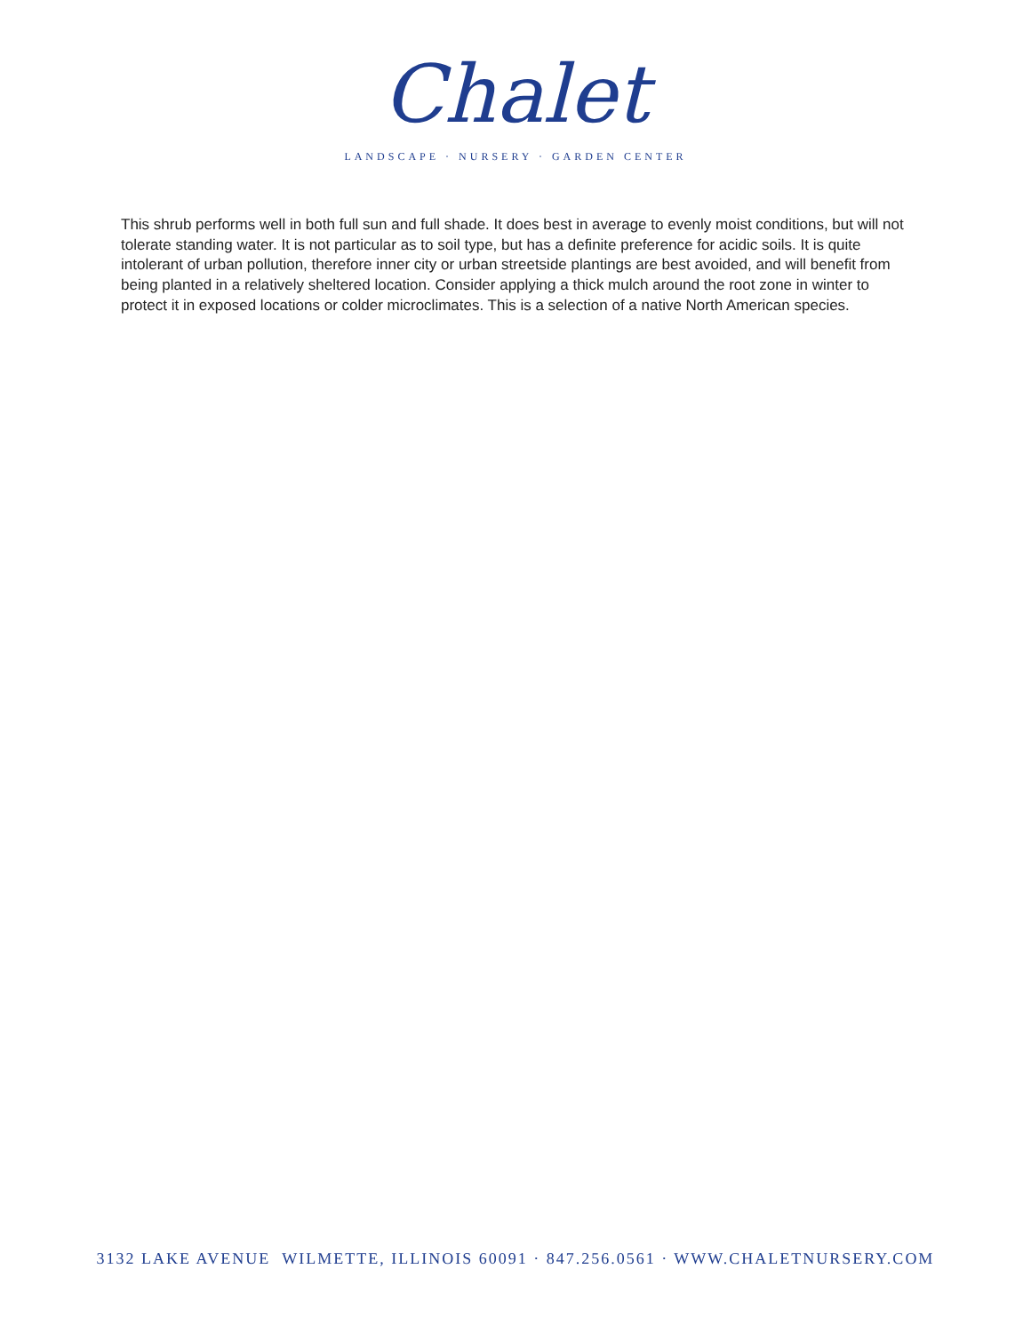Chalet
LANDSCAPE · NURSERY · GARDEN CENTER
This shrub performs well in both full sun and full shade. It does best in average to evenly moist conditions, but will not tolerate standing water. It is not particular as to soil type, but has a definite preference for acidic soils. It is quite intolerant of urban pollution, therefore inner city or urban streetside plantings are best avoided, and will benefit from being planted in a relatively sheltered location. Consider applying a thick mulch around the root zone in winter to protect it in exposed locations or colder microclimates. This is a selection of a native North American species.
3132 LAKE AVENUE WILMETTE, ILLINOIS 60091 · 847.256.0561 · WWW.CHALETNURSERY.COM